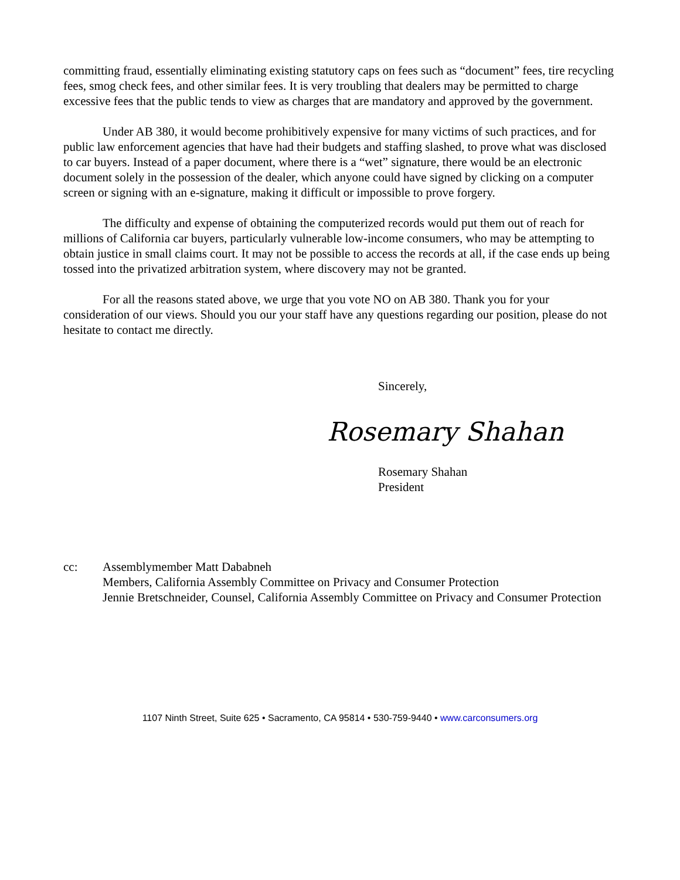committing fraud, essentially eliminating existing statutory caps on fees such as “document” fees, tire recycling fees, smog check fees, and other similar fees. It is very troubling that dealers may be permitted to charge excessive fees that the public tends to view as charges that are mandatory and approved by the government.
Under AB 380, it would become prohibitively expensive for many victims of such practices, and for public law enforcement agencies that have had their budgets and staffing slashed, to prove what was disclosed to car buyers. Instead of a paper document, where there is a “wet” signature, there would be an electronic document solely in the possession of the dealer, which anyone could have signed by clicking on a computer screen or signing with an e-signature, making it difficult or impossible to prove forgery.
The difficulty and expense of obtaining the computerized records would put them out of reach for millions of California car buyers, particularly vulnerable low-income consumers, who may be attempting to obtain justice in small claims court. It may not be possible to access the records at all, if the case ends up being tossed into the privatized arbitration system, where discovery may not be granted.
For all the reasons stated above, we urge that you vote NO on AB 380. Thank you for your consideration of our views. Should you our your staff have any questions regarding our position, please do not hesitate to contact me directly.
Sincerely,
Rosemary Shahan
Rosemary Shahan
President
cc: Assemblymember Matt Dababneh
Members, California Assembly Committee on Privacy and Consumer Protection
Jennie Bretschneider, Counsel, California Assembly Committee on Privacy and Consumer Protection
1107 Ninth Street, Suite 625 • Sacramento, CA 95814 • 530-759-9440 • www.carconsumers.org